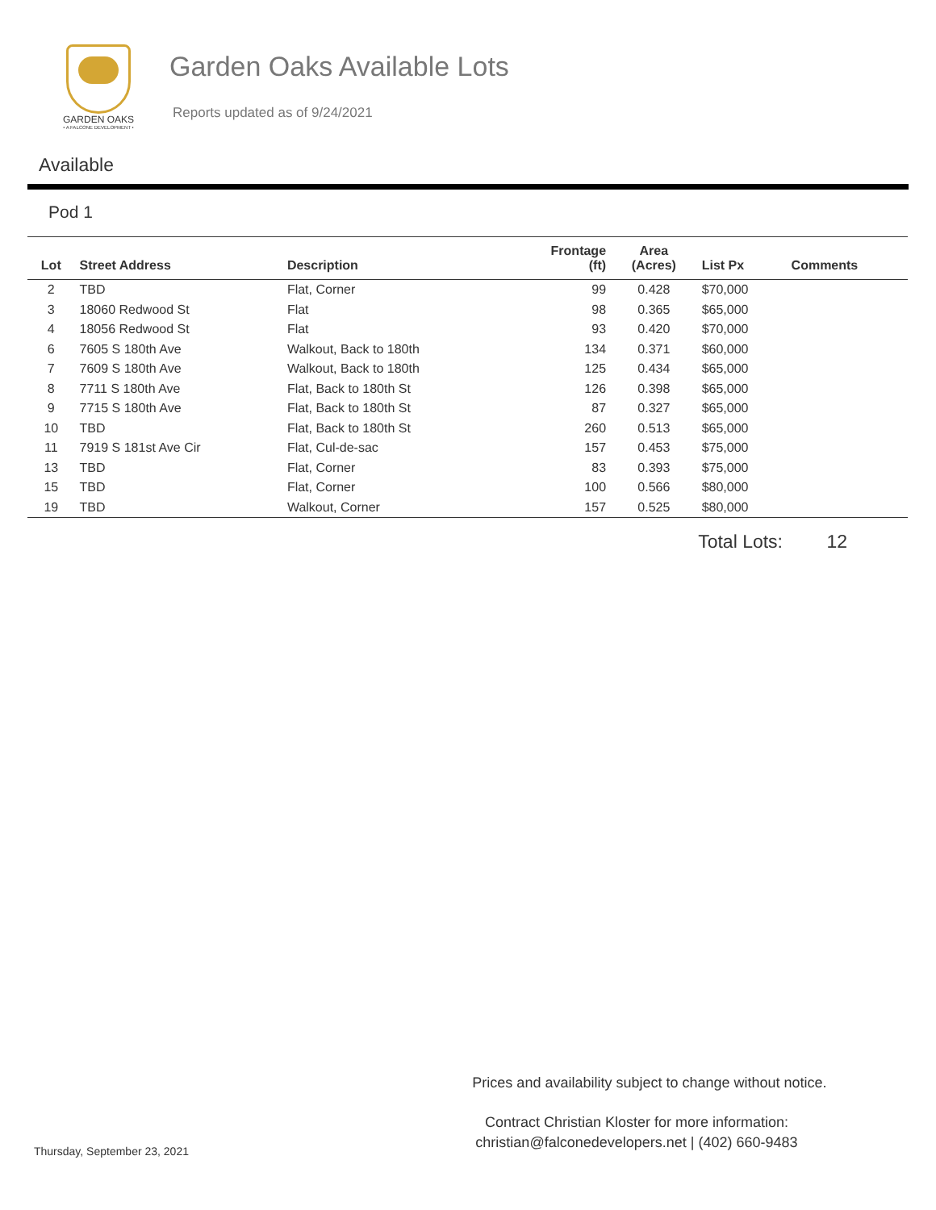GARDEN OAKS
• A FALCONE DEVELOPMENT •
Garden Oaks Available Lots
Reports updated as of 9/24/2021
Available
Pod 1
| Lot | Street Address | Description | Frontage (ft) | Area (Acres) | List Px | Comments |
| --- | --- | --- | --- | --- | --- | --- |
| 2 | TBD | Flat, Corner | 99 | 0.428 | $70,000 | |
| 3 | 18060 Redwood St | Flat | 98 | 0.365 | $65,000 | |
| 4 | 18056 Redwood St | Flat | 93 | 0.420 | $70,000 | |
| 6 | 7605 S 180th Ave | Walkout, Back to 180th | 134 | 0.371 | $60,000 | |
| 7 | 7609 S 180th Ave | Walkout, Back to 180th | 125 | 0.434 | $65,000 | |
| 8 | 7711 S 180th Ave | Flat, Back to 180th St | 126 | 0.398 | $65,000 | |
| 9 | 7715 S 180th Ave | Flat, Back to 180th St | 87 | 0.327 | $65,000 | |
| 10 | TBD | Flat, Back to 180th St | 260 | 0.513 | $65,000 | |
| 11 | 7919 S 181st Ave Cir | Flat, Cul-de-sac | 157 | 0.453 | $75,000 | |
| 13 | TBD | Flat, Corner | 83 | 0.393 | $75,000 | |
| 15 | TBD | Flat, Corner | 100 | 0.566 | $80,000 | |
| 19 | TBD | Walkout, Corner | 157 | 0.525 | $80,000 | |
Total Lots: 12
Prices and availability subject to change without notice.
Thursday, September 23, 2021
Contract Christian Kloster for more information:
christian@falconedevelopers.net | (402) 660-9483